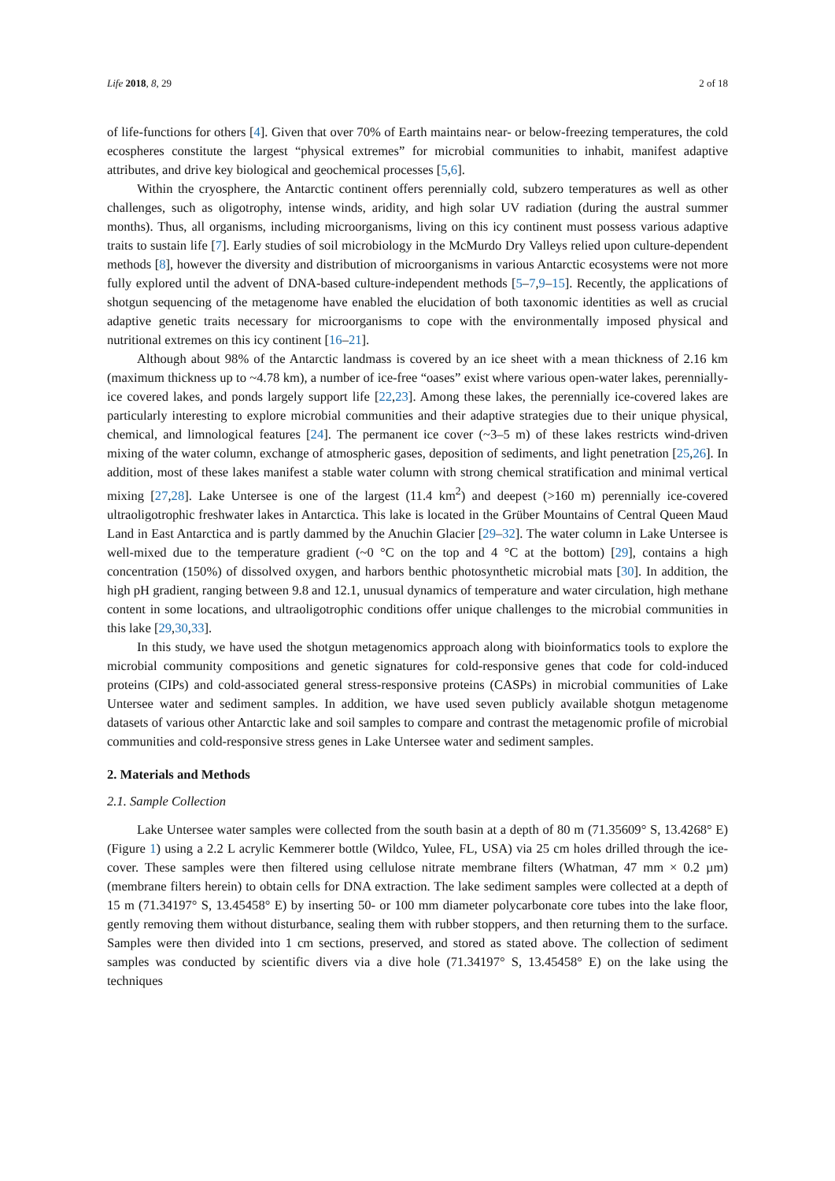Life 2018, 8, 29 2 of 18
of life-functions for others [4]. Given that over 70% of Earth maintains near- or below-freezing temperatures, the cold ecospheres constitute the largest “physical extremes” for microbial communities to inhabit, manifest adaptive attributes, and drive key biological and geochemical processes [5,6].
Within the cryosphere, the Antarctic continent offers perennially cold, subzero temperatures as well as other challenges, such as oligotrophy, intense winds, aridity, and high solar UV radiation (during the austral summer months). Thus, all organisms, including microorganisms, living on this icy continent must possess various adaptive traits to sustain life [7]. Early studies of soil microbiology in the McMurdo Dry Valleys relied upon culture-dependent methods [8], however the diversity and distribution of microorganisms in various Antarctic ecosystems were not more fully explored until the advent of DNA-based culture-independent methods [5–7,9–15]. Recently, the applications of shotgun sequencing of the metagenome have enabled the elucidation of both taxonomic identities as well as crucial adaptive genetic traits necessary for microorganisms to cope with the environmentally imposed physical and nutritional extremes on this icy continent [16–21].
Although about 98% of the Antarctic landmass is covered by an ice sheet with a mean thickness of 2.16 km (maximum thickness up to ~4.78 km), a number of ice-free “oases” exist where various open-water lakes, perennially-ice covered lakes, and ponds largely support life [22,23]. Among these lakes, the perennially ice-covered lakes are particularly interesting to explore microbial communities and their adaptive strategies due to their unique physical, chemical, and limnological features [24]. The permanent ice cover (~3–5 m) of these lakes restricts wind-driven mixing of the water column, exchange of atmospheric gases, deposition of sediments, and light penetration [25,26]. In addition, most of these lakes manifest a stable water column with strong chemical stratification and minimal vertical mixing [27,28]. Lake Untersee is one of the largest (11.4 km<sup>2</sup>) and deepest (>160 m) perennially ice-covered ultraoligotrophic freshwater lakes in Antarctica. This lake is located in the Grüber Mountains of Central Queen Maud Land in East Antarctica and is partly dammed by the Anuchin Glacier [29–32]. The water column in Lake Untersee is well-mixed due to the temperature gradient (~0 °C on the top and 4 °C at the bottom) [29], contains a high concentration (150%) of dissolved oxygen, and harbors benthic photosynthetic microbial mats [30]. In addition, the high pH gradient, ranging between 9.8 and 12.1, unusual dynamics of temperature and water circulation, high methane content in some locations, and ultraoligotrophic conditions offer unique challenges to the microbial communities in this lake [29,30,33].
In this study, we have used the shotgun metagenomics approach along with bioinformatics tools to explore the microbial community compositions and genetic signatures for cold-responsive genes that code for cold-induced proteins (CIPs) and cold-associated general stress-responsive proteins (CASPs) in microbial communities of Lake Untersee water and sediment samples. In addition, we have used seven publicly available shotgun metagenome datasets of various other Antarctic lake and soil samples to compare and contrast the metagenomic profile of microbial communities and cold-responsive stress genes in Lake Untersee water and sediment samples.
2. Materials and Methods
2.1. Sample Collection
Lake Untersee water samples were collected from the south basin at a depth of 80 m (71.35609° S, 13.4268° E) (Figure 1) using a 2.2 L acrylic Kemmerer bottle (Wildco, Yulee, FL, USA) via 25 cm holes drilled through the ice-cover. These samples were then filtered using cellulose nitrate membrane filters (Whatman, 47 mm × 0.2 µm) (membrane filters herein) to obtain cells for DNA extraction. The lake sediment samples were collected at a depth of 15 m (71.34197° S, 13.45458° E) by inserting 50- or 100 mm diameter polycarbonate core tubes into the lake floor, gently removing them without disturbance, sealing them with rubber stoppers, and then returning them to the surface. Samples were then divided into 1 cm sections, preserved, and stored as stated above. The collection of sediment samples was conducted by scientific divers via a dive hole (71.34197° S, 13.45458° E) on the lake using the techniques